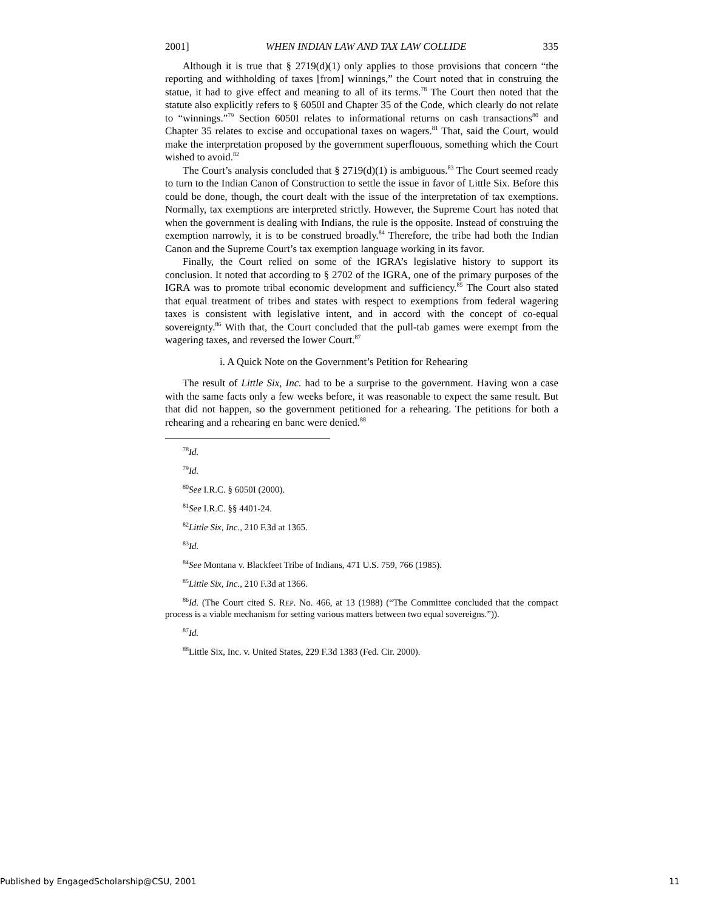2001] WHEN INDIAN LAW AND TAX LAW COLLIDE 335
Although it is true that § 2719(d)(1) only applies to those provisions that concern “the reporting and withholding of taxes [from] winnings,” the Court noted that in construing the statue, it had to give effect and meaning to all of its terms.<sup>78</sup> The Court then noted that the statute also explicitly refers to § 6050I and Chapter 35 of the Code, which clearly do not relate to “winnings.”<sup>79</sup> Section 6050I relates to informational returns on cash transactions<sup>80</sup> and Chapter 35 relates to excise and occupational taxes on wagers.<sup>81</sup> That, said the Court, would make the interpretation proposed by the government superflouous, something which the Court wished to avoid.<sup>82</sup>
The Court’s analysis concluded that § 2719(d)(1) is ambiguous.<sup>83</sup> The Court seemed ready to turn to the Indian Canon of Construction to settle the issue in favor of Little Six. Before this could be done, though, the court dealt with the issue of the interpretation of tax exemptions. Normally, tax exemptions are interpreted strictly. However, the Supreme Court has noted that when the government is dealing with Indians, the rule is the opposite. Instead of construing the exemption narrowly, it is to be construed broadly.<sup>84</sup> Therefore, the tribe had both the Indian Canon and the Supreme Court’s tax exemption language working in its favor.
Finally, the Court relied on some of the IGRA’s legislative history to support its conclusion. It noted that according to § 2702 of the IGRA, one of the primary purposes of the IGRA was to promote tribal economic development and sufficiency.<sup>85</sup> The Court also stated that equal treatment of tribes and states with respect to exemptions from federal wagering taxes is consistent with legislative intent, and in accord with the concept of co-equal sovereignty.<sup>86</sup> With that, the Court concluded that the pull-tab games were exempt from the wagering taxes, and reversed the lower Court.<sup>87</sup>
i. A Quick Note on the Government’s Petition for Rehearing
The result of Little Six, Inc. had to be a surprise to the government. Having won a case with the same facts only a few weeks before, it was reasonable to expect the same result. But that did not happen, so the government petitioned for a rehearing. The petitions for both a rehearing and a rehearing en banc were denied.<sup>88</sup>
<sup>78</sup> Id.
<sup>79</sup> Id.
<sup>80</sup> See I.R.C. § 6050I (2000).
<sup>81</sup> See I.R.C. §§ 4401-24.
<sup>82</sup> Little Six, Inc., 210 F.3d at 1365.
<sup>83</sup> Id.
<sup>84</sup> See Montana v. Blackfeet Tribe of Indians, 471 U.S. 759, 766 (1985).
<sup>85</sup> Little Six, Inc., 210 F.3d at 1366.
<sup>86</sup> Id. (The Court cited S. REP. No. 466, at 13 (1988) (“The Committee concluded that the compact process is a viable mechanism for setting various matters between two equal sovereigns.”)).
<sup>87</sup> Id.
<sup>88</sup> Little Six, Inc. v. United States, 229 F.3d 1383 (Fed. Cir. 2000).
Published by EngagedScholarship@CSU, 2001 11